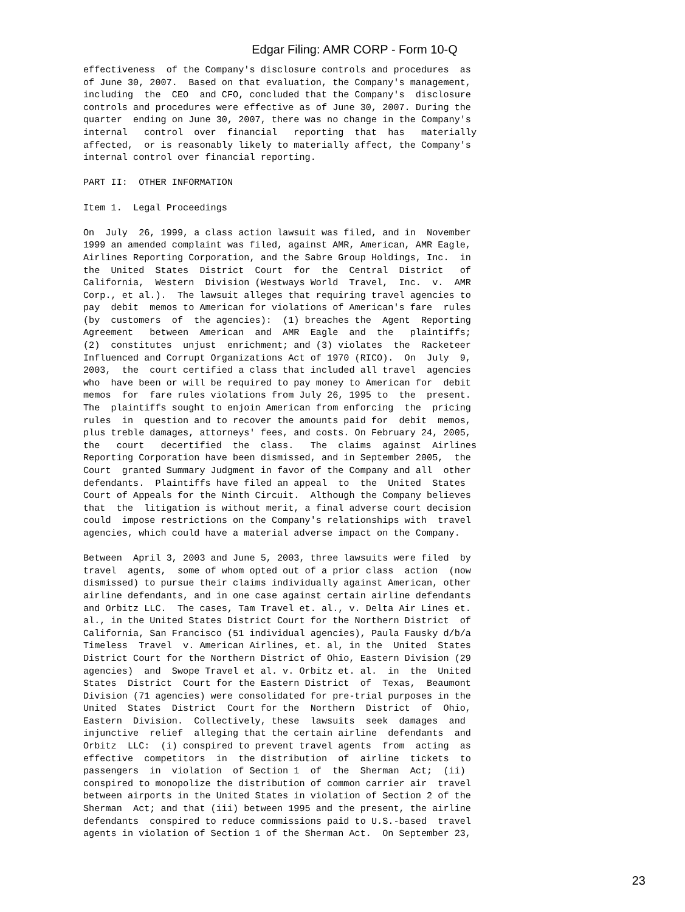Edgar Filing: AMR CORP - Form 10-Q
effectiveness  of the Company's disclosure controls and procedures  as
of June 30, 2007.  Based on that evaluation, the Company's management,
including  the  CEO  and CFO, concluded that the Company's  disclosure
controls and procedures were effective as of June 30, 2007. During the
quarter  ending on June 30, 2007, there was no change in the Company's
internal   control  over  financial   reporting  that  has   materially
affected,  or is reasonably likely to materially affect, the Company's
internal control over financial reporting.

PART II:  OTHER INFORMATION

Item 1.  Legal Proceedings

On  July  26, 1999, a class action lawsuit was filed, and in  November
1999 an amended complaint was filed, against AMR, American, AMR Eagle,
Airlines Reporting Corporation, and the Sabre Group Holdings, Inc.  in
the  United  States  District  Court  for  the  Central  District   of
California,  Western  Division (Westways World  Travel,  Inc.  v.  AMR
Corp., et al.).  The lawsuit alleges that requiring travel agencies to
pay  debit  memos to American for violations of American's fare  rules
(by  customers  of  the agencies):  (1) breaches the  Agent  Reporting
Agreement   between  American  and  AMR  Eagle  and  the   plaintiffs;
(2)  constitutes  unjust  enrichment; and (3) violates  the  Racketeer
Influenced and Corrupt Organizations Act of 1970 (RICO).  On  July  9,
2003,  the  court certified a class that included all travel  agencies
who  have been or will be required to pay money to American for  debit
memos  for  fare rules violations from July 26, 1995 to  the  present.
The  plaintiffs sought to enjoin American from enforcing  the  pricing
rules  in  question and to recover the amounts paid for  debit  memos,
plus treble damages, attorneys' fees, and costs. On February 24, 2005,
the   court   decertified  the  class.   The  claims  against  Airlines
Reporting Corporation have been dismissed, and in September 2005,  the
Court  granted Summary Judgment in favor of the Company and all  other
defendants.  Plaintiffs have filed an appeal  to  the  United  States
Court of Appeals for the Ninth Circuit.  Although the Company believes
that  the  litigation is without merit, a final adverse court decision
could  impose restrictions on the Company's relationships with  travel
agencies, which could have a material adverse impact on the Company.

Between  April 3, 2003 and June 5, 2003, three lawsuits were filed  by
travel  agents,  some of whom opted out of a prior class  action  (now
dismissed) to pursue their claims individually against American, other
airline defendants, and in one case against certain airline defendants
and Orbitz LLC.  The cases, Tam Travel et. al., v. Delta Air Lines et.
al., in the United States District Court for the Northern District  of
California, San Francisco (51 individual agencies), Paula Fausky d/b/a
Timeless  Travel  v. American Airlines, et. al, in the  United  States
District Court for the Northern District of Ohio, Eastern Division (29
agencies)  and  Swope Travel et al. v. Orbitz et. al.  in  the  United
States  District  Court for the Eastern District  of  Texas,  Beaumont
Division (71 agencies) were consolidated for pre-trial purposes in the
United  States  District  Court for the  Northern  District  of  Ohio,
Eastern  Division.  Collectively, these  lawsuits  seek  damages  and
injunctive  relief  alleging that the certain airline  defendants  and
Orbitz  LLC:  (i) conspired to prevent travel agents  from  acting  as
effective  competitors  in  the distribution  of  airline  tickets  to
passengers  in  violation  of Section 1  of  the  Sherman  Act;  (ii)
conspired to monopolize the distribution of common carrier air  travel
between airports in the United States in violation of Section 2 of the
Sherman  Act; and that (iii) between 1995 and the present, the airline
defendants  conspired to reduce commissions paid to U.S.-based  travel
agents in violation of Section 1 of the Sherman Act.  On September 23,
23